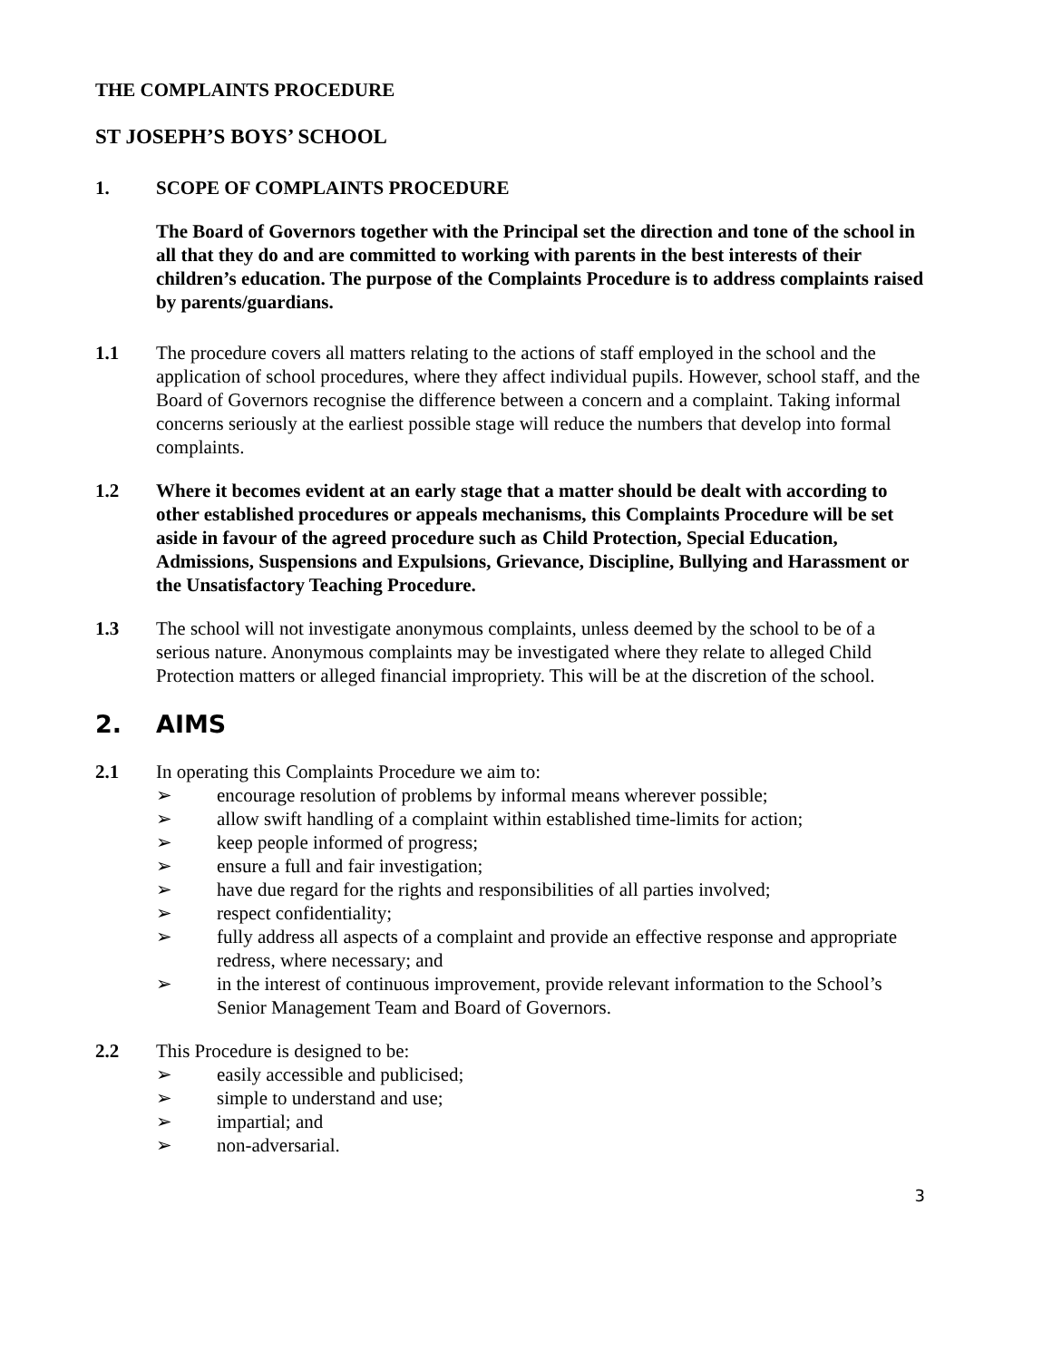THE COMPLAINTS PROCEDURE
ST JOSEPH’S BOYS’ SCHOOL
1. SCOPE OF COMPLAINTS PROCEDURE
The Board of Governors together with the Principal set the direction and tone of the school in all that they do and are committed to working with parents in the best interests of their children’s education. The purpose of the Complaints Procedure is to address complaints raised by parents/guardians.
1.1 The procedure covers all matters relating to the actions of staff employed in the school and the application of school procedures, where they affect individual pupils. However, school staff, and the Board of Governors recognise the difference between a concern and a complaint. Taking informal concerns seriously at the earliest possible stage will reduce the numbers that develop into formal complaints.
1.2 Where it becomes evident at an early stage that a matter should be dealt with according to other established procedures or appeals mechanisms, this Complaints Procedure will be set aside in favour of the agreed procedure such as Child Protection, Special Education, Admissions, Suspensions and Expulsions, Grievance, Discipline, Bullying and Harassment or the Unsatisfactory Teaching Procedure.
1.3 The school will not investigate anonymous complaints, unless deemed by the school to be of a serious nature. Anonymous complaints may be investigated where they relate to alleged Child Protection matters or alleged financial impropriety. This will be at the discretion of the school.
2. AIMS
2.1 In operating this Complaints Procedure we aim to:
➢ encourage resolution of problems by informal means wherever possible;
➢ allow swift handling of a complaint within established time-limits for action;
➢ keep people informed of progress;
➢ ensure a full and fair investigation;
➢ have due regard for the rights and responsibilities of all parties involved;
➢ respect confidentiality;
➢ fully address all aspects of a complaint and provide an effective response and appropriate redress, where necessary; and
➢ in the interest of continuous improvement, provide relevant information to the School’s Senior Management Team and Board of Governors.
2.2 This Procedure is designed to be:
➢ easily accessible and publicised;
➢ simple to understand and use;
➢ impartial; and
➢ non-adversarial.
3